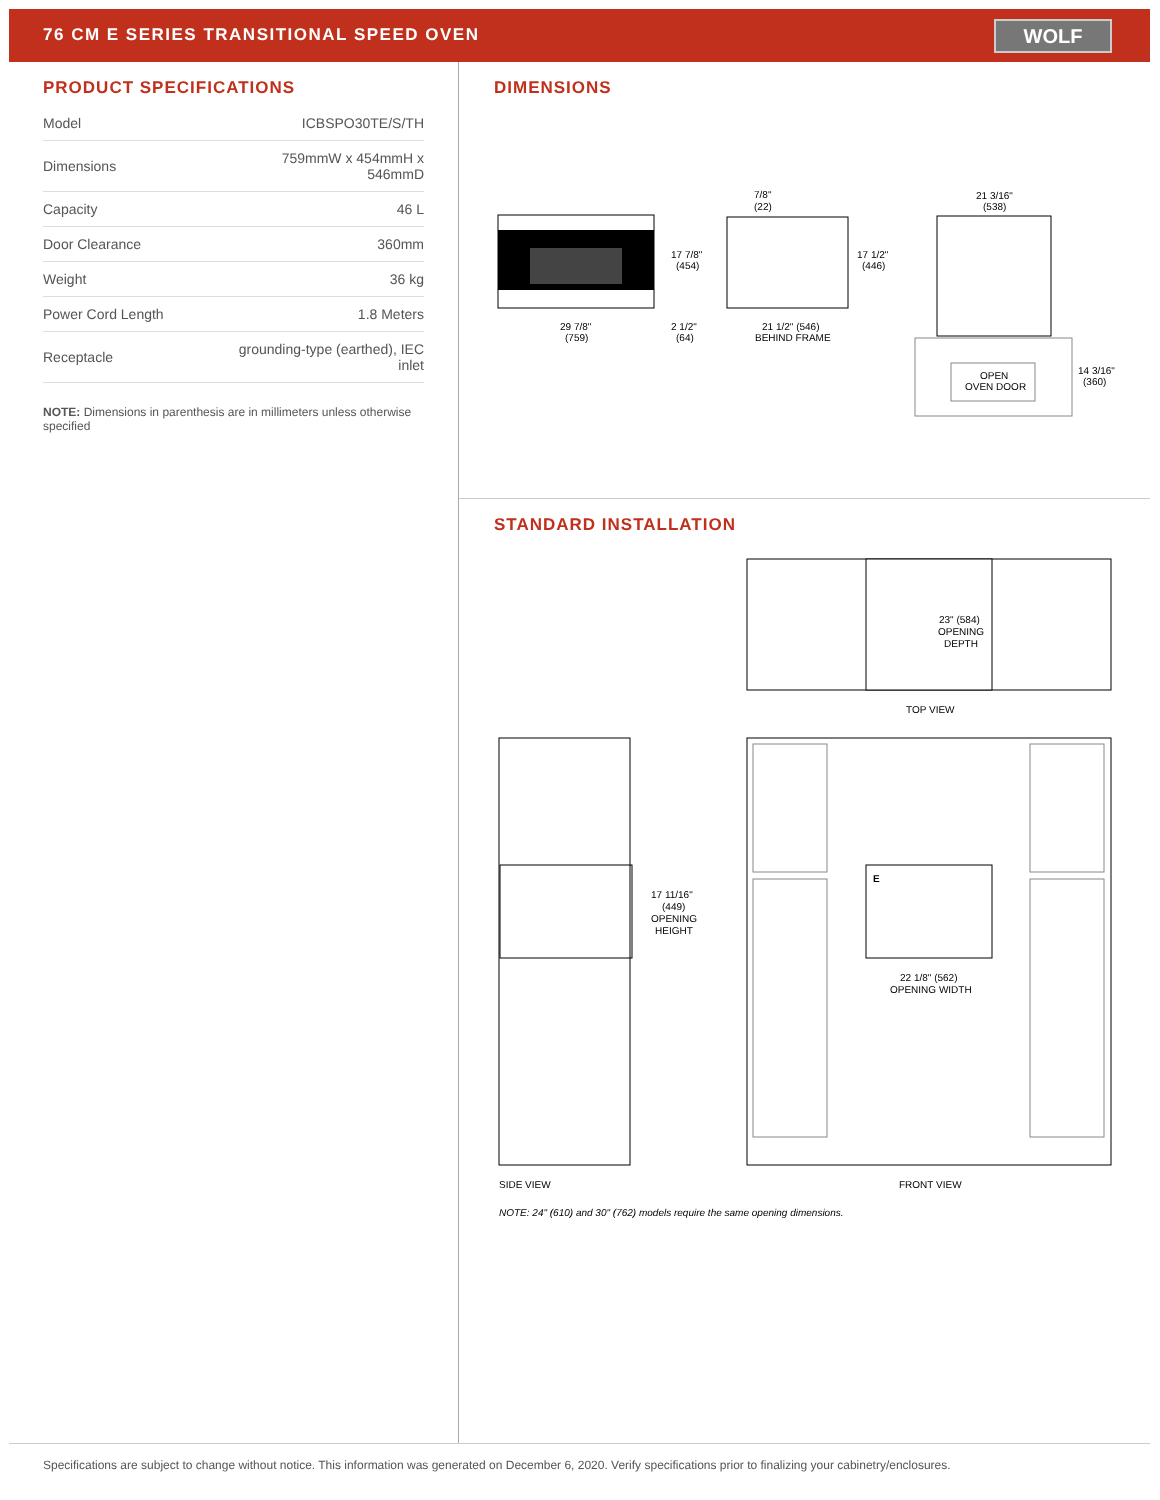76 CM E SERIES TRANSITIONAL SPEED OVEN
WOLF
PRODUCT SPECIFICATIONS
| Model | ICBSPO30TE/S/TH |
| Dimensions | 759mmW x 454mmH x 546mmD |
| Capacity | 46 L |
| Door Clearance | 360mm |
| Weight | 36 kg |
| Power Cord Length | 1.8 Meters |
| Receptacle | grounding-type (earthed), IEC inlet |
NOTE: Dimensions in parenthesis are in millimeters unless otherwise specified
DIMENSIONS
29 7/8"
(759)
17 7/8"
(454)
2 1/2"
(64)
7/8"
(22)
17 1/2"
(446)
21 1/2" (546)
BEHIND FRAME
21 3/16"
(538)
OPEN
OVEN DOOR
14 3/16"
(360)
STANDARD INSTALLATION
23" (584)
OPENING
DEPTH
TOP VIEW
17 11/16"
(449)
OPENING
HEIGHT
E
22 1/8" (562)
OPENING WIDTH
SIDE VIEW
FRONT VIEW
NOTE: 24" (610) and 30" (762) models require the same opening dimensions.
Specifications are subject to change without notice. This information was generated on December 6, 2020. Verify specifications prior to finalizing your cabinetry/enclosures.